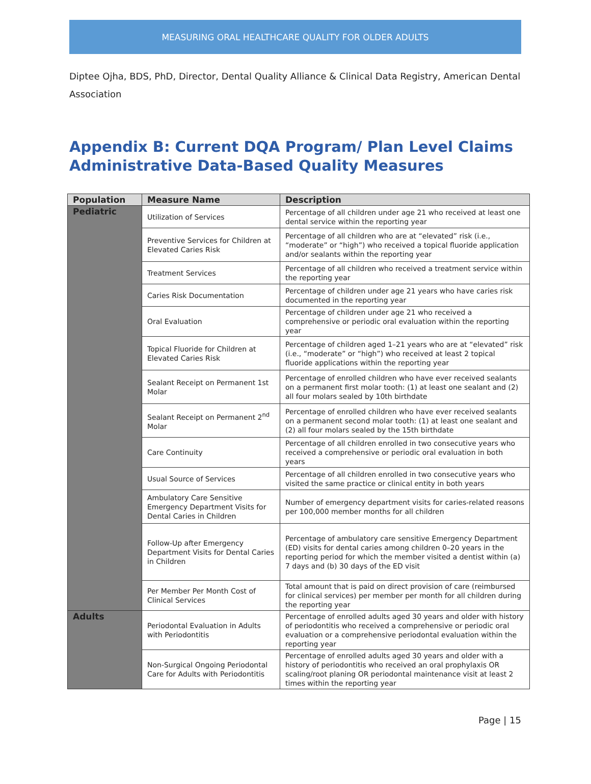MEASURING ORAL HEALTHCARE QUALITY FOR OLDER ADULTS
Diptee Ojha, BDS, PhD, Director, Dental Quality Alliance & Clinical Data Registry, American Dental Association
Appendix B: Current DQA Program/ Plan Level Claims Administrative Data-Based Quality Measures
| Population | Measure Name | Description |
| --- | --- | --- |
| Pediatric | Utilization of Services | Percentage of all children under age 21 who received at least one dental service within the reporting year |
| | Preventive Services for Children at Elevated Caries Risk | Percentage of all children who are at “elevated” risk (i.e., “moderate” or “high”) who received a topical fluoride application and/or sealants within the reporting year |
| | Treatment Services | Percentage of all children who received a treatment service within the reporting year |
| | Caries Risk Documentation | Percentage of children under age 21 years who have caries risk documented in the reporting year |
| | Oral Evaluation | Percentage of children under age 21 who received a comprehensive or periodic oral evaluation within the reporting year |
| | Topical Fluoride for Children at Elevated Caries Risk | Percentage of children aged 1–21 years who are at “elevated” risk (i.e., “moderate” or “high”) who received at least 2 topical fluoride applications within the reporting year |
| | Sealant Receipt on Permanent 1st Molar | Percentage of enrolled children who have ever received sealants on a permanent first molar tooth: (1) at least one sealant and (2) all four molars sealed by 10th birthdate |
| | Sealant Receipt on Permanent 2<sup>nd</sup> Molar | Percentage of enrolled children who have ever received sealants on a permanent second molar tooth: (1) at least one sealant and (2) all four molars sealed by the 15th birthdate |
| | Care Continuity | Percentage of all children enrolled in two consecutive years who received a comprehensive or periodic oral evaluation in both years |
| | Usual Source of Services | Percentage of all children enrolled in two consecutive years who visited the same practice or clinical entity in both years |
| | Ambulatory Care Sensitive Emergency Department Visits for Dental Caries in Children | Number of emergency department visits for caries-related reasons per 100,000 member months for all children |
| | Follow-Up after Emergency Department Visits for Dental Caries in Children | Percentage of ambulatory care sensitive Emergency Department (ED) visits for dental caries among children 0–20 years in the reporting period for which the member visited a dentist within (a) 7 days and (b) 30 days of the ED visit |
| | Per Member Per Month Cost of Clinical Services | Total amount that is paid on direct provision of care (reimbursed for clinical services) per member per month for all children during the reporting year |
| Adults | Periodontal Evaluation in Adults with Periodontitis | Percentage of enrolled adults aged 30 years and older with history of periodontitis who received a comprehensive or periodic oral evaluation or a comprehensive periodontal evaluation within the reporting year |
| | Non-Surgical Ongoing Periodontal Care for Adults with Periodontitis | Percentage of enrolled adults aged 30 years and older with a history of periodontitis who received an oral prophylaxis OR scaling/root planing OR periodontal maintenance visit at least 2 times within the reporting year |
Page | 15